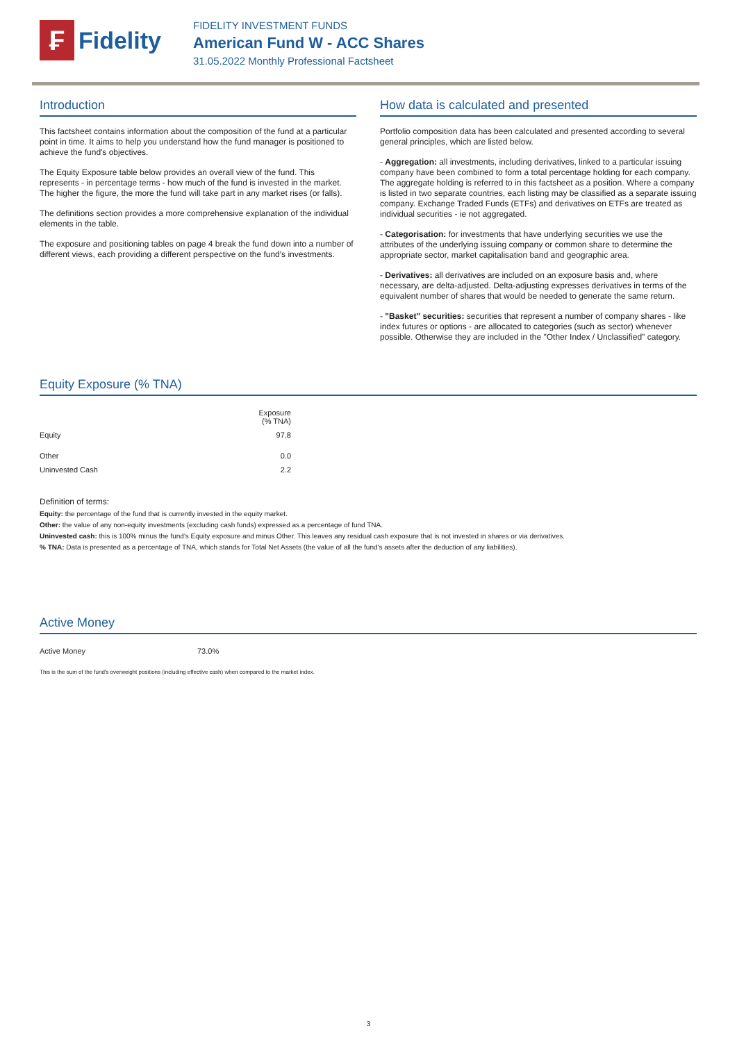₣
Fidelity
FIDELITY INVESTMENT FUNDS
American Fund W - ACC Shares
31.05.2022 Monthly Professional Factsheet
Introduction
This factsheet contains information about the composition of the fund at a particular point in time. It aims to help you understand how the fund manager is positioned to achieve the fund's objectives.
The Equity Exposure table below provides an overall view of the fund. This represents - in percentage terms - how much of the fund is invested in the market. The higher the figure, the more the fund will take part in any market rises (or falls).
The definitions section provides a more comprehensive explanation of the individual elements in the table.
The exposure and positioning tables on page 4 break the fund down into a number of different views, each providing a different perspective on the fund's investments.
How data is calculated and presented
Portfolio composition data has been calculated and presented according to several general principles, which are listed below.
- Aggregation: all investments, including derivatives, linked to a particular issuing company have been combined to form a total percentage holding for each company. The aggregate holding is referred to in this factsheet as a position. Where a company is listed in two separate countries, each listing may be classified as a separate issuing company. Exchange Traded Funds (ETFs) and derivatives on ETFs are treated as individual securities - ie not aggregated.
- Categorisation: for investments that have underlying securities we use the attributes of the underlying issuing company or common share to determine the appropriate sector, market capitalisation band and geographic area.
- Derivatives: all derivatives are included on an exposure basis and, where necessary, are delta-adjusted. Delta-adjusting expresses derivatives in terms of the equivalent number of shares that would be needed to generate the same return.
- "Basket" securities: securities that represent a number of company shares - like index futures or options - are allocated to categories (such as sector) whenever possible. Otherwise they are included in the "Other Index / Unclassified" category.
Equity Exposure (% TNA)
| | Exposure (% TNA) |
| --- | --- |
| Equity | 97.8 |
| Other | 0.0 |
| Uninvested Cash | 2.2 |
Definition of terms:
Equity: the percentage of the fund that is currently invested in the equity market.
Other: the value of any non-equity investments (excluding cash funds) expressed as a percentage of fund TNA.
Uninvested cash: this is 100% minus the fund's Equity exposure and minus Other. This leaves any residual cash exposure that is not invested in shares or via derivatives.
% TNA: Data is presented as a percentage of TNA, which stands for Total Net Assets (the value of all the fund's assets after the deduction of any liabilities).
Active Money
| Active Money | 73.0% |
This is the sum of the fund's overweight positions (including effective cash) when compared to the market index.
3